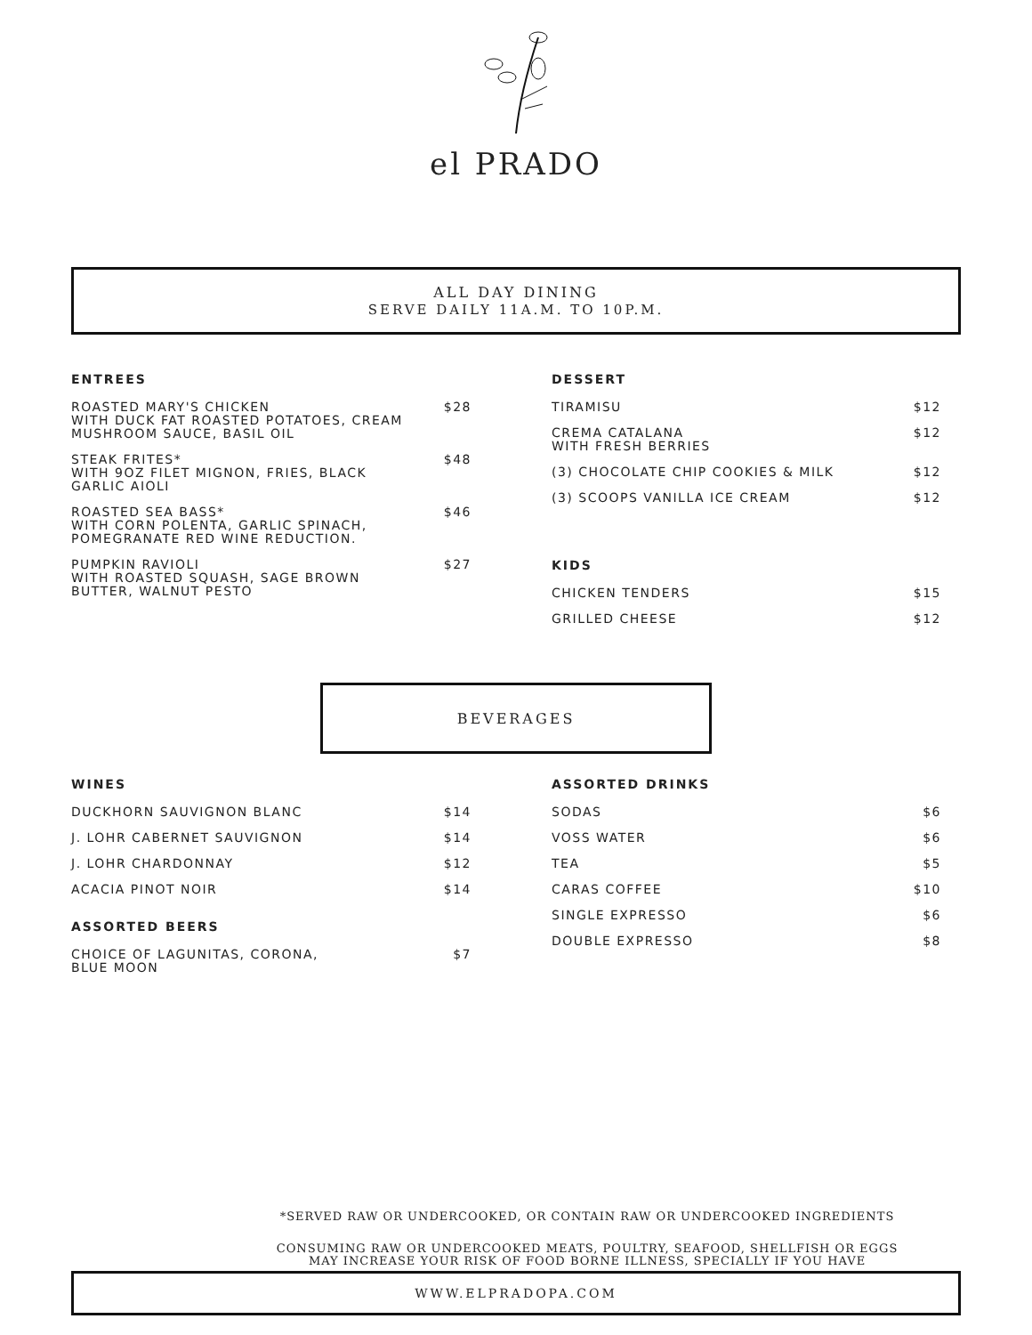el PRADO
ALL DAY DINING
SERVE DAILY 11A.M. TO 10P.M.
ENTREES
ROASTED MARY'S CHICKEN
WITH DUCK FAT ROASTED POTATOES, CREAM MUSHROOM SAUCE, BASIL OIL $28
STEAK FRITES*
WITH 9OZ FILET MIGNON, FRIES, BLACK GARLIC AIOLI $48
ROASTED SEA BASS*
WITH CORN POLENTA, GARLIC SPINACH, POMEGRANATE RED WINE REDUCTION. $46
PUMPKIN RAVIOLI
WITH ROASTED SQUASH, SAGE BROWN BUTTER, WALNUT PESTO $27
DESSERT
TIRAMISU $12
CREMA CATALANA
WITH FRESH BERRIES $12
(3) CHOCOLATE CHIP COOKIES & MILK $12
(3) SCOOPS VANILLA ICE CREAM $12
KIDS
CHICKEN TENDERS $15
GRILLED CHEESE $12
BEVERAGES
WINES
DUCKHORN SAUVIGNON BLANC $14
J. LOHR CABERNET SAUVIGNON $14
J. LOHR CHARDONNAY $12
ACACIA PINOT NOIR $14
ASSORTED BEERS
CHOICE OF LAGUNITAS, CORONA,
BLUE MOON $7
ASSORTED DRINKS
SODAS $6
VOSS WATER $6
TEA $5
CARAS COFFEE $10
SINGLE EXPRESSO $6
DOUBLE EXPRESSO $8
*SERVED RAW OR UNDERCOOKED, OR CONTAIN RAW OR UNDERCOOKED INGREDIENTS
CONSUMING RAW OR UNDERCOOKED MEATS, POULTRY, SEAFOOD, SHELLFISH OR EGGS
MAY INCREASE YOUR RISK OF FOOD BORNE ILLNESS, SPECIALLY IF YOU HAVE
WWW.ELPRADOPA.COM